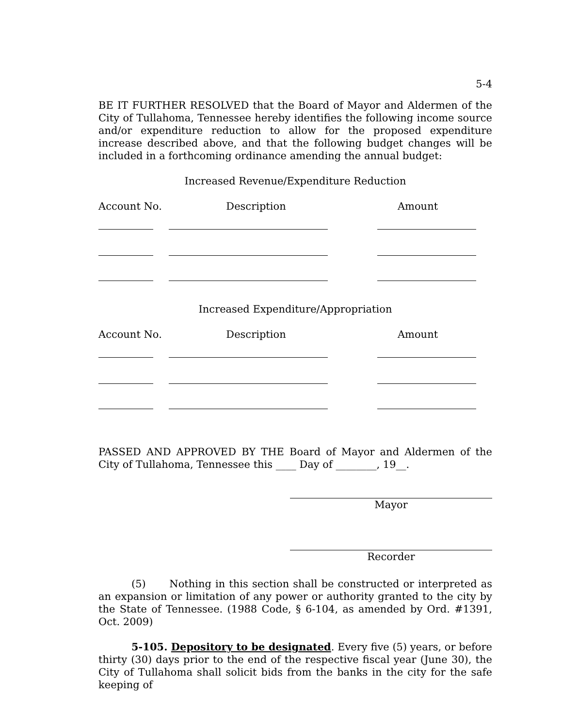5-4
BE IT FURTHER RESOLVED that the Board of Mayor and Aldermen of the City of Tullahoma, Tennessee hereby identifies the following income source and/or expenditure reduction to allow for the proposed expenditure increase described above, and that the following budget changes will be included in a forthcoming ordinance amending the annual budget:
Increased Revenue/Expenditure Reduction
| Account No. | Description | Amount |
| --- | --- | --- |
Increased Expenditure/Appropriation
| Account No. | Description | Amount |
| --- | --- | --- |
PASSED AND APPROVED BY THE Board of Mayor and Aldermen of the City of Tullahoma, Tennessee this ____ Day of ________, 19__.
Mayor
Recorder
(5) Nothing in this section shall be constructed or interpreted as an expansion or limitation of any power or authority granted to the city by the State of Tennessee. (1988 Code, § 6-104, as amended by Ord. #1391, Oct. 2009)
5-105. Depository to be designated. Every five (5) years, or before thirty (30) days prior to the end of the respective fiscal year (June 30), the City of Tullahoma shall solicit bids from the banks in the city for the safe keeping of